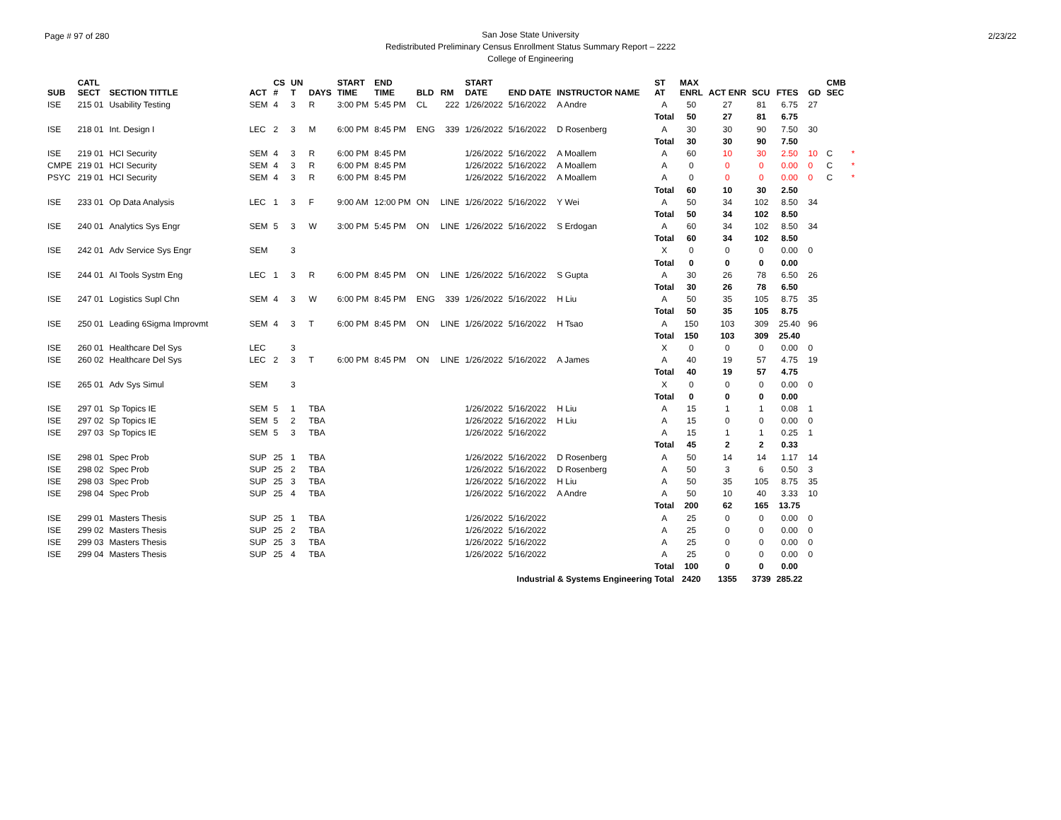Page # 97 of 280
San Jose State University
Redistributed Preliminary Census Enrollment Status Summary Report – 2222
College of Engineering
2/23/22
| SUB | CATL SECT | SECTION TITTLE | ACT | CS # | UN T | DAYS | START TIME | END TIME | BLD | RM | START DATE | END DATE | INSTRUCTOR NAME | ST AT | MAX ENRL | ACT ENR | SCU | FTES | GD | CMB SEC | |
| --- | --- | --- | --- | --- | --- | --- | --- | --- | --- | --- | --- | --- | --- | --- | --- | --- | --- | --- | --- | --- | --- |
| ISE | 215 01 | Usability Testing | SEM | 4 | 3 | R | 3:00 PM | 5:45 PM | CL | 222 | 1/26/2022 | 5/16/2022 | A Andre | A | 50 | 27 | 81 | 6.75 | 27 | | |
| | | | | | | | | | | | | | | Total | 50 | 27 | 81 | 6.75 | | | |
| ISE | 218 01 | Int. Design I | LEC | 2 | 3 | M | 6:00 PM | 8:45 PM | ENG | 339 | 1/26/2022 | 5/16/2022 | D Rosenberg | A | 30 | 30 | 90 | 7.50 | 30 | | |
| | | | | | | | | | | | | | | Total | 30 | 30 | 90 | 7.50 | | | |
| ISE | 219 01 | HCI Security | SEM | 4 | 3 | R | 6:00 PM | 8:45 PM | | | 1/26/2022 | 5/16/2022 | A Moallem | A | 60 | 10 | 30 | 2.50 | 10 | C | * |
| CMPE | 219 01 | HCI Security | SEM | 4 | 3 | R | 6:00 PM | 8:45 PM | | | 1/26/2022 | 5/16/2022 | A Moallem | A | 0 | 0 | 0 | 0.00 | 0 | C | * |
| PSYC | 219 01 | HCI Security | SEM | 4 | 3 | R | 6:00 PM | 8:45 PM | | | 1/26/2022 | 5/16/2022 | A Moallem | A | 0 | 0 | 0 | 0.00 | 0 | C | * |
| | | | | | | | | | | | | | | Total | 60 | 10 | 30 | 2.50 | | | |
| ISE | 233 01 | Op Data Analysis | LEC | 1 | 3 | F | 9:00 AM | 12:00 PM | ON | LINE | 1/26/2022 | 5/16/2022 | Y Wei | A | 50 | 34 | 102 | 8.50 | 34 | | |
| | | | | | | | | | | | | | | Total | 50 | 34 | 102 | 8.50 | | | |
| ISE | 240 01 | Analytics Sys Engr | SEM | 5 | 3 | W | 3:00 PM | 5:45 PM | ON | LINE | 1/26/2022 | 5/16/2022 | S Erdogan | A | 60 | 34 | 102 | 8.50 | 34 | | |
| | | | | | | | | | | | | | | Total | 60 | 34 | 102 | 8.50 | | | |
| ISE | 242 01 | Adv Service Sys Engr | SEM | | 3 | | | | | | | | | X | 0 | 0 | 0 | 0.00 | 0 | | |
| | | | | | | | | | | | | | | Total | 0 | 0 | 0 | 0.00 | | | |
| ISE | 244 01 | AI Tools Systm Eng | LEC | 1 | 3 | R | 6:00 PM | 8:45 PM | ON | LINE | 1/26/2022 | 5/16/2022 | S Gupta | A | 30 | 26 | 78 | 6.50 | 26 | | |
| | | | | | | | | | | | | | | Total | 30 | 26 | 78 | 6.50 | | | |
| ISE | 247 01 | Logistics Supl Chn | SEM | 4 | 3 | W | 6:00 PM | 8:45 PM | ENG | 339 | 1/26/2022 | 5/16/2022 | H Liu | A | 50 | 35 | 105 | 8.75 | 35 | | |
| | | | | | | | | | | | | | | Total | 50 | 35 | 105 | 8.75 | | | |
| ISE | 250 01 | Leading 6Sigma Improvmt | SEM | 4 | 3 | T | 6:00 PM | 8:45 PM | ON | LINE | 1/26/2022 | 5/16/2022 | H Tsao | A | 150 | 103 | 309 | 25.40 | 96 | | |
| | | | | | | | | | | | | | | Total | 150 | 103 | 309 | 25.40 | | | |
| ISE | 260 01 | Healthcare Del Sys | LEC | | 3 | | | | | | | | | X | 0 | 0 | 0 | 0.00 | 0 | | |
| ISE | 260 02 | Healthcare Del Sys | LEC | 2 | 3 | T | 6:00 PM | 8:45 PM | ON | LINE | 1/26/2022 | 5/16/2022 | A James | A | 40 | 19 | 57 | 4.75 | 19 | | |
| | | | | | | | | | | | | | | Total | 40 | 19 | 57 | 4.75 | | | |
| ISE | 265 01 | Adv Sys Simul | SEM | | 3 | | | | | | | | | X | 0 | 0 | 0 | 0.00 | 0 | | |
| | | | | | | | | | | | | | | Total | 0 | 0 | 0 | 0.00 | | | |
| ISE | 297 01 | Sp Topics IE | SEM | 5 | 1 | TBA | | | | | 1/26/2022 | 5/16/2022 | H Liu | A | 15 | 1 | 1 | 0.08 | 1 | | |
| ISE | 297 02 | Sp Topics IE | SEM | 5 | 2 | TBA | | | | | 1/26/2022 | 5/16/2022 | H Liu | A | 15 | 0 | 0 | 0.00 | 0 | | |
| ISE | 297 03 | Sp Topics IE | SEM | 5 | 3 | TBA | | | | | 1/26/2022 | 5/16/2022 | | A | 15 | 1 | 1 | 0.25 | 1 | | |
| | | | | | | | | | | | | | | Total | 45 | 2 | 2 | 0.33 | | | |
| ISE | 298 01 | Spec Prob | SUP | 25 | 1 | TBA | | | | | 1/26/2022 | 5/16/2022 | D Rosenberg | A | 50 | 14 | 14 | 1.17 | 14 | | |
| ISE | 298 02 | Spec Prob | SUP | 25 | 2 | TBA | | | | | 1/26/2022 | 5/16/2022 | D Rosenberg | A | 50 | 3 | 6 | 0.50 | 3 | | |
| ISE | 298 03 | Spec Prob | SUP | 25 | 3 | TBA | | | | | 1/26/2022 | 5/16/2022 | H Liu | A | 50 | 35 | 105 | 8.75 | 35 | | |
| ISE | 298 04 | Spec Prob | SUP | 25 | 4 | TBA | | | | | 1/26/2022 | 5/16/2022 | A Andre | A | 50 | 10 | 40 | 3.33 | 10 | | |
| | | | | | | | | | | | | | | Total | 200 | 62 | 165 | 13.75 | | | |
| ISE | 299 01 | Masters Thesis | SUP | 25 | 1 | TBA | | | | | 1/26/2022 | 5/16/2022 | | A | 25 | 0 | 0 | 0.00 | 0 | | |
| ISE | 299 02 | Masters Thesis | SUP | 25 | 2 | TBA | | | | | 1/26/2022 | 5/16/2022 | | A | 25 | 0 | 0 | 0.00 | 0 | | |
| ISE | 299 03 | Masters Thesis | SUP | 25 | 3 | TBA | | | | | 1/26/2022 | 5/16/2022 | | A | 25 | 0 | 0 | 0.00 | 0 | | |
| ISE | 299 04 | Masters Thesis | SUP | 25 | 4 | TBA | | | | | 1/26/2022 | 5/16/2022 | | A | 25 | 0 | 0 | 0.00 | 0 | | |
| | | | | | | | | | | | | | | Total | 100 | 0 | 0 | 0.00 | | | |
| Industrial & Systems Engineering Total | | | | | | | | | | | | | | | 2420 | 1355 | 3739 | 285.22 | | | |